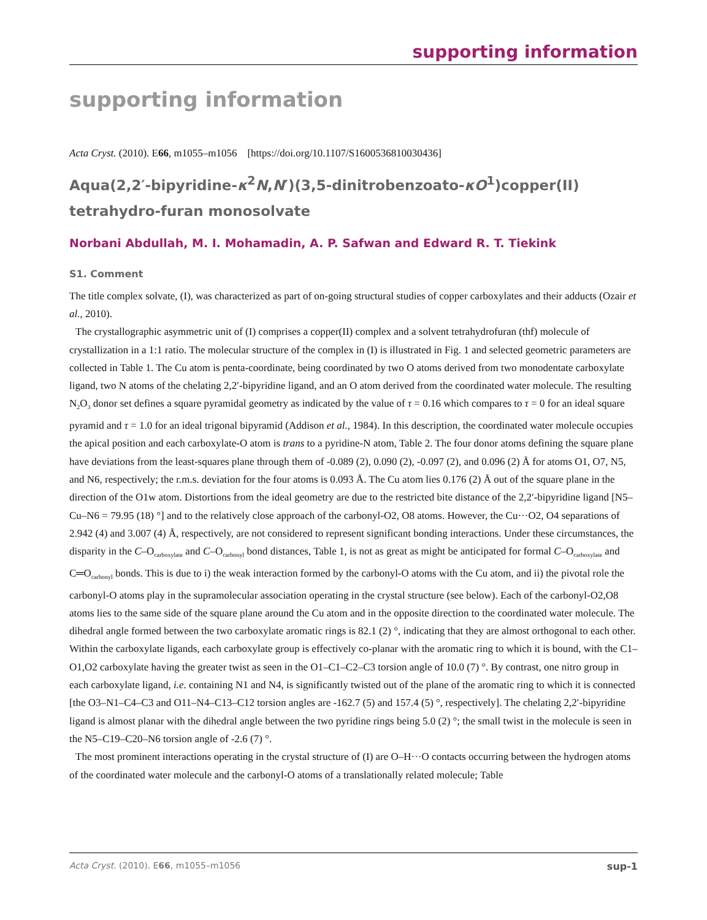supporting information
supporting information
Acta Cryst. (2010). E66, m1055–m1056 [https://doi.org/10.1107/S1600536810030436]
Aqua(2,2′-bipyridine-κ<sup>2</sup>N,N′)(3,5-dinitrobenzoato-κO<sup>1</sup>)copper(II) tetrahydro-furan monosolvate
Norbani Abdullah, M. I. Mohamadin, A. P. Safwan and Edward R. T. Tiekink
S1. Comment
The title complex solvate, (I), was characterized as part of on-going structural studies of copper carboxylates and their adducts (Ozair et al., 2010).
The crystallographic asymmetric unit of (I) comprises a copper(II) complex and a solvent tetrahydrofuran (thf) molecule of crystallization in a 1:1 ratio. The molecular structure of the complex in (I) is illustrated in Fig. 1 and selected geometric parameters are collected in Table 1. The Cu atom is penta-coordinate, being coordinated by two O atoms derived from two monodentate carboxylate ligand, two N atoms of the chelating 2,2′-bipyridine ligand, and an O atom derived from the coordinated water molecule. The resulting N<sub>2</sub>O<sub>3</sub> donor set defines a square pyramidal geometry as indicated by the value of τ = 0.16 which compares to τ = 0 for an ideal square pyramid and τ = 1.0 for an ideal trigonal bipyramid (Addison et al., 1984). In this description, the coordinated water molecule occupies the apical position and each carboxylate-O atom is trans to a pyridine-N atom, Table 2. The four donor atoms defining the square plane have deviations from the least-squares plane through them of -0.089 (2), 0.090 (2), -0.097 (2), and 0.096 (2) Å for atoms O1, O7, N5, and N6, respectively; the r.m.s. deviation for the four atoms is 0.093 Å. The Cu atom lies 0.176 (2) Å out of the square plane in the direction of the O1w atom. Distortions from the ideal geometry are due to the restricted bite distance of the 2,2′-bipyridine ligand [N5–Cu–N6 = 79.95 (18) °] and to the relatively close approach of the carbonyl-O2, O8 atoms. However, the Cu···O2, O4 separations of 2.942 (4) and 3.007 (4) Å, respectively, are not considered to represent significant bonding interactions. Under these circumstances, the disparity in the C–O<sub>carboxylate</sub> and C–O<sub>carbonyl</sub> bond distances, Table 1, is not as great as might be anticipated for formal C–O<sub>carboxylate</sub> and C═O<sub>carbonyl</sub> bonds. This is due to i) the weak interaction formed by the carbonyl-O atoms with the Cu atom, and ii) the pivotal role the carbonyl-O atoms play in the supramolecular association operating in the crystal structure (see below). Each of the carbonyl-O2,O8 atoms lies to the same side of the square plane around the Cu atom and in the opposite direction to the coordinated water molecule. The dihedral angle formed between the two carboxylate aromatic rings is 82.1 (2) °, indicating that they are almost orthogonal to each other. Within the carboxylate ligands, each carboxylate group is effectively co-planar with the aromatic ring to which it is bound, with the C1–O1,O2 carboxylate having the greater twist as seen in the O1–C1–C2–C3 torsion angle of 10.0 (7) °. By contrast, one nitro group in each carboxylate ligand, i.e. containing N1 and N4, is significantly twisted out of the plane of the aromatic ring to which it is connected [the O3–N1–C4–C3 and O11–N4–C13–C12 torsion angles are -162.7 (5) and 157.4 (5) °, respectively]. The chelating 2,2′-bipyridine ligand is almost planar with the dihedral angle between the two pyridine rings being 5.0 (2) °; the small twist in the molecule is seen in the N5–C19–C20–N6 torsion angle of -2.6 (7) °.
The most prominent interactions operating in the crystal structure of (I) are O–H···O contacts occurring between the hydrogen atoms of the coordinated water molecule and the carbonyl-O atoms of a translationally related molecule; Table
Acta Cryst. (2010). E66, m1055–m1056 sup-1